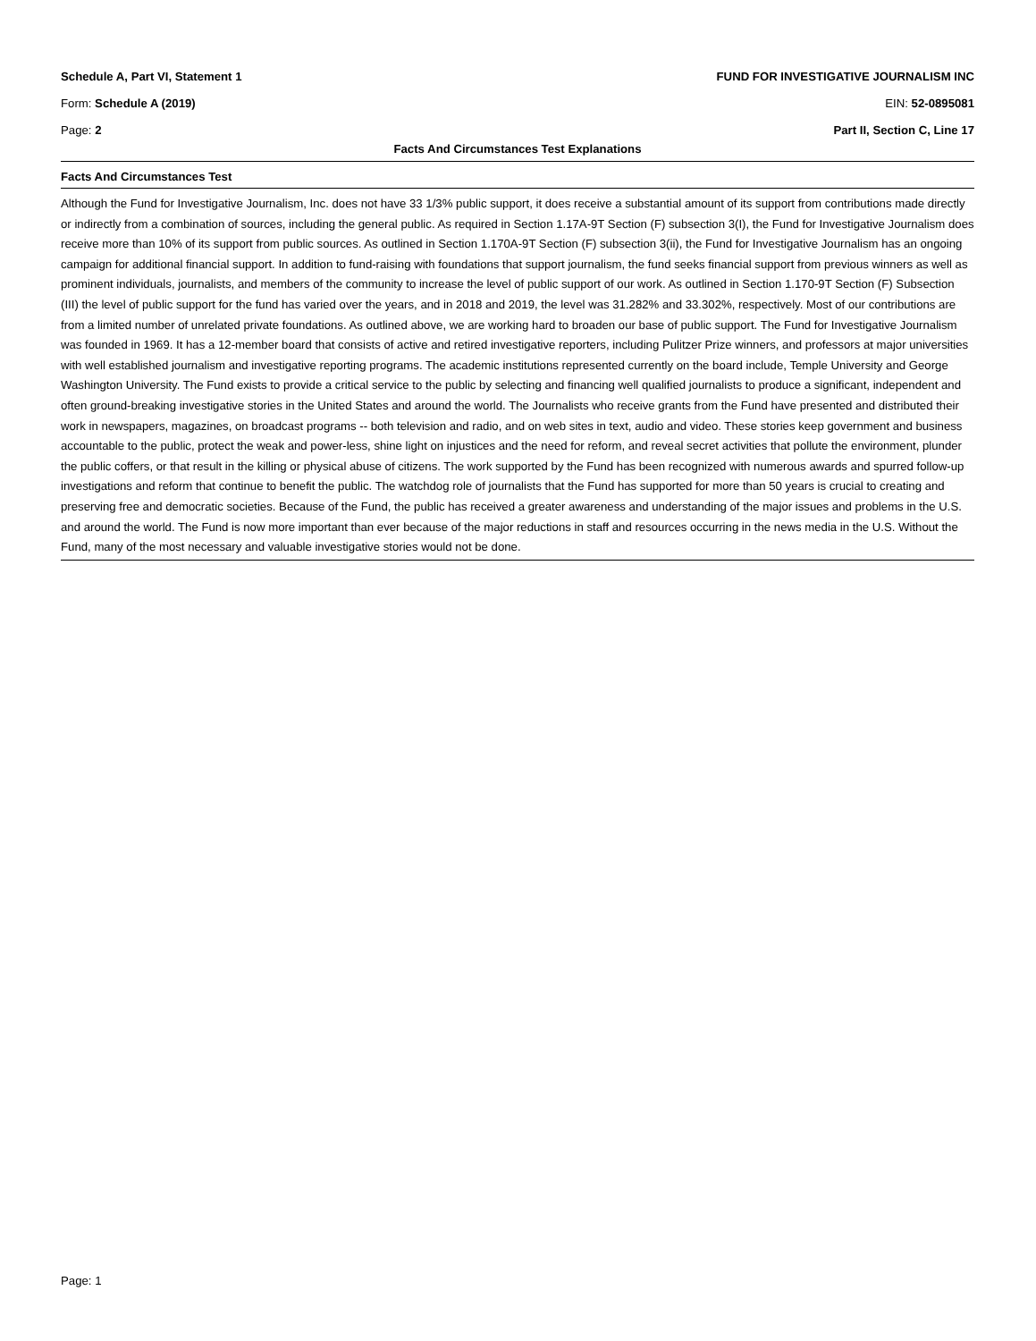Schedule A, Part VI, Statement 1 FUND FOR INVESTIGATIVE JOURNALISM INC
Form: Schedule A (2019) EIN: 52-0895081
Page: 2 Part II, Section C, Line 17
Facts And Circumstances Test Explanations
Facts And Circumstances Test
Although the Fund for Investigative Journalism, Inc. does not have 33 1/3% public support, it does receive a substantial amount of its support from contributions made directly or indirectly from a combination of sources, including the general public. As required in Section 1.17A-9T Section (F) subsection 3(I), the Fund for Investigative Journalism does receive more than 10% of its support from public sources. As outlined in Section 1.170A-9T Section (F) subsection 3(ii), the Fund for Investigative Journalism has an ongoing campaign for additional financial support. In addition to fund-raising with foundations that support journalism, the fund seeks financial support from previous winners as well as prominent individuals, journalists, and members of the community to increase the level of public support of our work. As outlined in Section 1.170-9T Section (F) Subsection (III) the level of public support for the fund has varied over the years, and in 2018 and 2019, the level was 31.282% and 33.302%, respectively. Most of our contributions are from a limited number of unrelated private foundations. As outlined above, we are working hard to broaden our base of public support. The Fund for Investigative Journalism was founded in 1969. It has a 12-member board that consists of active and retired investigative reporters, including Pulitzer Prize winners, and professors at major universities with well established journalism and investigative reporting programs. The academic institutions represented currently on the board include, Temple University and George Washington University. The Fund exists to provide a critical service to the public by selecting and financing well qualified journalists to produce a significant, independent and often ground-breaking investigative stories in the United States and around the world. The Journalists who receive grants from the Fund have presented and distributed their work in newspapers, magazines, on broadcast programs -- both television and radio, and on web sites in text, audio and video. These stories keep government and business accountable to the public, protect the weak and power-less, shine light on injustices and the need for reform, and reveal secret activities that pollute the environment, plunder the public coffers, or that result in the killing or physical abuse of citizens. The work supported by the Fund has been recognized with numerous awards and spurred follow-up investigations and reform that continue to benefit the public. The watchdog role of journalists that the Fund has supported for more than 50 years is crucial to creating and preserving free and democratic societies. Because of the Fund, the public has received a greater awareness and understanding of the major issues and problems in the U.S. and around the world. The Fund is now more important than ever because of the major reductions in staff and resources occurring in the news media in the U.S. Without the Fund, many of the most necessary and valuable investigative stories would not be done.
Page: 1